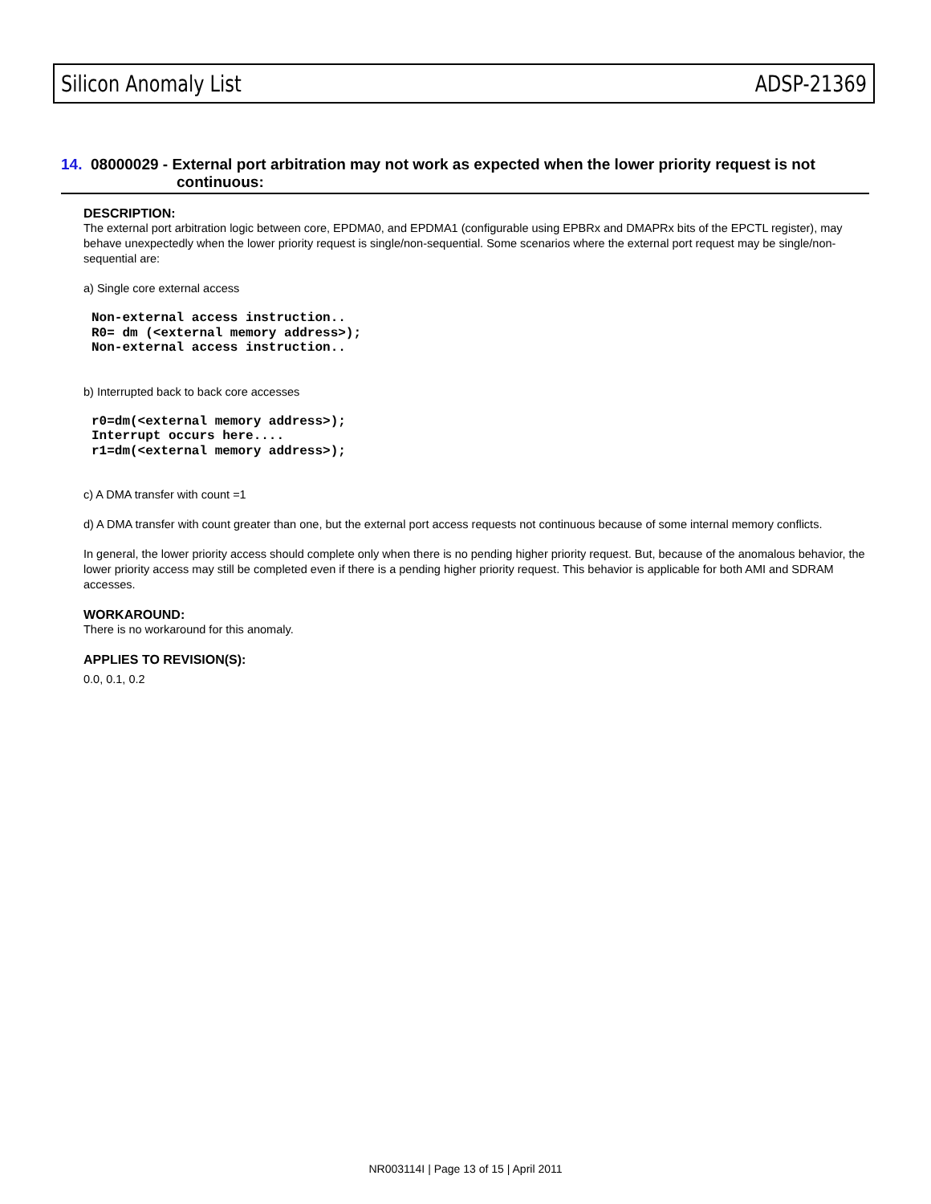Silicon Anomaly List ADSP-21369
14. 08000029 - External port arbitration may not work as expected when the lower priority request is not
continuous:
DESCRIPTION:
The external port arbitration logic between core, EPDMA0, and EPDMA1 (configurable using EPBRx and DMAPRx bits of the EPCTL register), may behave unexpectedly when the lower priority request is single/non-sequential. Some scenarios where the external port request may be single/non-sequential are:
a) Single core external access
Non-external access instruction..
R0= dm (<external memory address>);
Non-external access instruction..
b) Interrupted back to back core accesses
r0=dm(<external memory address>);
Interrupt occurs here....
r1=dm(<external memory address>);
c) A DMA transfer with count =1
d) A DMA transfer with count greater than one, but the external port access requests not continuous because of some internal memory conflicts.
In general, the lower priority access should complete only when there is no pending higher priority request. But, because of the anomalous behavior, the lower priority access may still be completed even if there is a pending higher priority request. This behavior is applicable for both AMI and SDRAM accesses.
WORKAROUND:
There is no workaround for this anomaly.
APPLIES TO REVISION(S):
0.0, 0.1, 0.2
NR003114I | Page 13 of 15 | April 2011